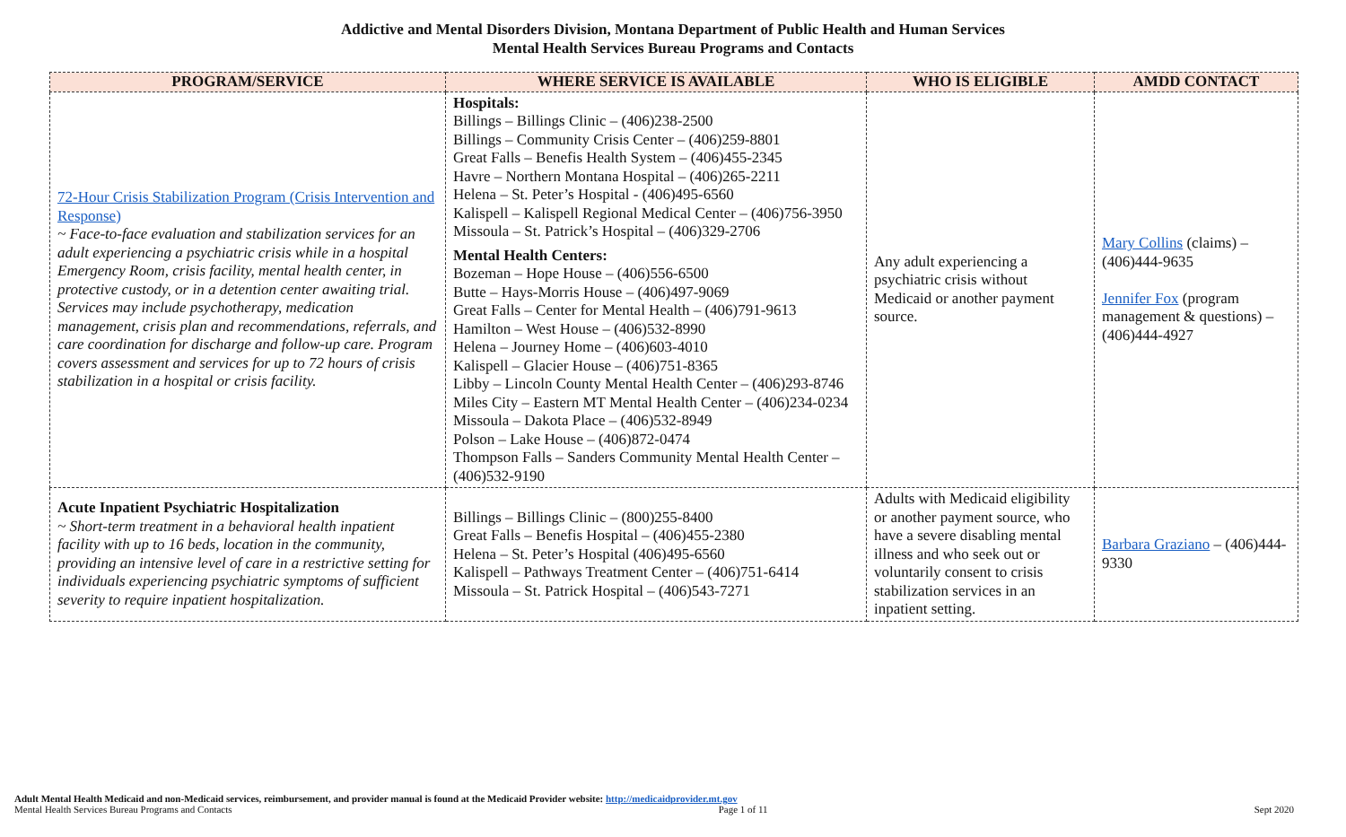Addictive and Mental Disorders Division, Montana Department of Public Health and Human Services
Mental Health Services Bureau Programs and Contacts
| PROGRAM/SERVICE | WHERE SERVICE IS AVAILABLE | WHO IS ELIGIBLE | AMDD CONTACT |
| --- | --- | --- | --- |
| 72-Hour Crisis Stabilization Program (Crisis Intervention and Response) ~ Face-to-face evaluation and stabilization services for an adult experiencing a psychiatric crisis while in a hospital Emergency Room, crisis facility, mental health center, in protective custody, or in a detention center awaiting trial. Services may include psychotherapy, medication management, crisis plan and recommendations, referrals, and care coordination for discharge and follow-up care. Program covers assessment and services for up to 72 hours of crisis stabilization in a hospital or crisis facility. | Hospitals: Billings – Billings Clinic – (406)238-2500 Billings – Community Crisis Center – (406)259-8801 Great Falls – Benefis Health System – (406)455-2345 Havre – Northern Montana Hospital – (406)265-2211 Helena – St. Peter’s Hospital - (406)495-6560 Kalispell – Kalispell Regional Medical Center – (406)756-3950 Missoula – St. Patrick’s Hospital – (406)329-2706 Mental Health Centers: Bozeman – Hope House – (406)556-6500 Butte – Hays-Morris House – (406)497-9069 Great Falls – Center for Mental Health – (406)791-9613 Hamilton – West House – (406)532-8990 Helena – Journey Home – (406)603-4010 Kalispell – Glacier House – (406)751-8365 Libby – Lincoln County Mental Health Center – (406)293-8746 Miles City – Eastern MT Mental Health Center – (406)234-0234 Missoula – Dakota Place – (406)532-8949 Polson – Lake House – (406)872-0474 Thompson Falls – Sanders Community Mental Health Center – (406)532-9190 | Any adult experiencing a psychiatric crisis without Medicaid or another payment source. | Mary Collins (claims) – (406)444-9635 Jennifer Fox (program management & questions) – (406)444-4927 |
| Acute Inpatient Psychiatric Hospitalization ~ Short-term treatment in a behavioral health inpatient facility with up to 16 beds, location in the community, providing an intensive level of care in a restrictive setting for individuals experiencing psychiatric symptoms of sufficient severity to require inpatient hospitalization. | Billings – Billings Clinic – (800)255-8400 Great Falls – Benefis Hospital – (406)455-2380 Helena – St. Peter’s Hospital (406)495-6560 Kalispell – Pathways Treatment Center – (406)751-6414 Missoula – St. Patrick Hospital – (406)543-7271 | Adults with Medicaid eligibility or another payment source, who have a severe disabling mental illness and who seek out or voluntarily consent to crisis stabilization services in an inpatient setting. | Barbara Graziano – (406)444-9330 |
Adult Mental Health Medicaid and non-Medicaid services, reimbursement, and provider manual is found at the Medicaid Provider website: http://medicaidprovider.mt.gov
Mental Health Services Bureau Programs and Contacts Page 1 of 11 Sept 2020